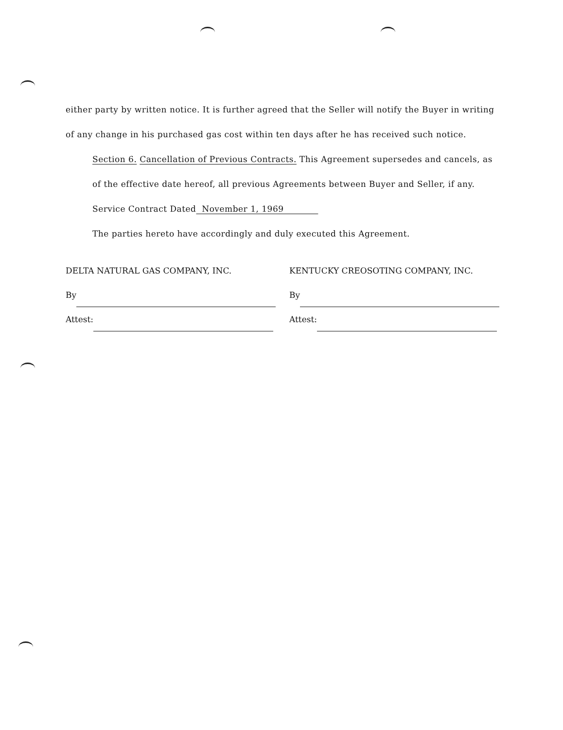either party by written notice. It is further agreed that the Seller will notify the Buyer in writing of any change in his purchased gas cost within ten days after he has received such notice.
Section 6. Cancellation of Previous Contracts. This Agreement supersedes and cancels, as of the effective date hereof, all previous Agreements between Buyer and Seller, if any.
Service Contract Dated November 1, 1969
The parties hereto have accordingly and duly executed this Agreement.
DELTA NATURAL GAS COMPANY, INC.
By
Attest:
KENTUCKY CREOSOTING COMPANY, INC.
By
Attest: